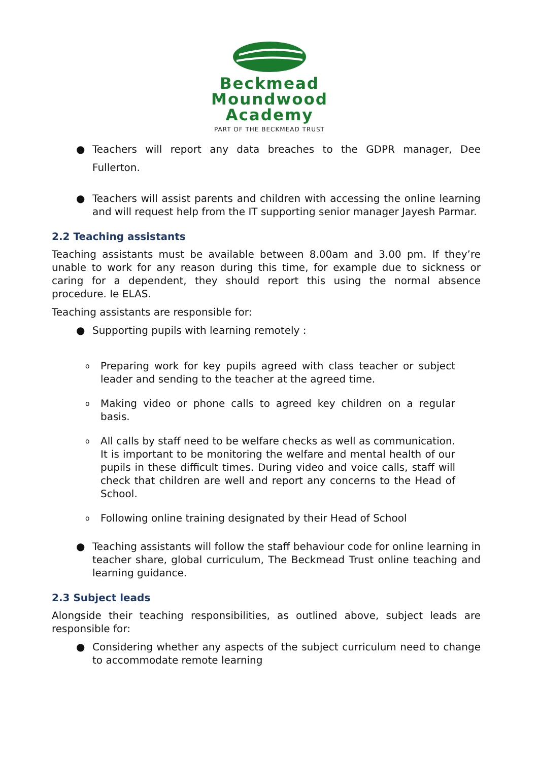Beckmead
Moundwood
Academy
PART OF THE BECKMEAD TRUST
● Teachers will report any data breaches to the GDPR manager, Dee Fullerton.
● Teachers will assist parents and children with accessing the online learning and will request help from the IT supporting senior manager Jayesh Parmar.
2.2 Teaching assistants
Teaching assistants must be available between 8.00am and 3.00 pm. If they’re unable to work for any reason during this time, for example due to sickness or caring for a dependent, they should report this using the normal absence procedure. Ie ELAS.
Teaching assistants are responsible for:
● Supporting pupils with learning remotely :
o Preparing work for key pupils agreed with class teacher or subject leader and sending to the teacher at the agreed time.
o Making video or phone calls to agreed key children on a regular basis.
o All calls by staff need to be welfare checks as well as communication. It is important to be monitoring the welfare and mental health of our pupils in these difficult times. During video and voice calls, staff will check that children are well and report any concerns to the Head of School.
o Following online training designated by their Head of School
● Teaching assistants will follow the staff behaviour code for online learning in teacher share, global curriculum, The Beckmead Trust online teaching and learning guidance.
2.3 Subject leads
Alongside their teaching responsibilities, as outlined above, subject leads are responsible for:
● Considering whether any aspects of the subject curriculum need to change to accommodate remote learning